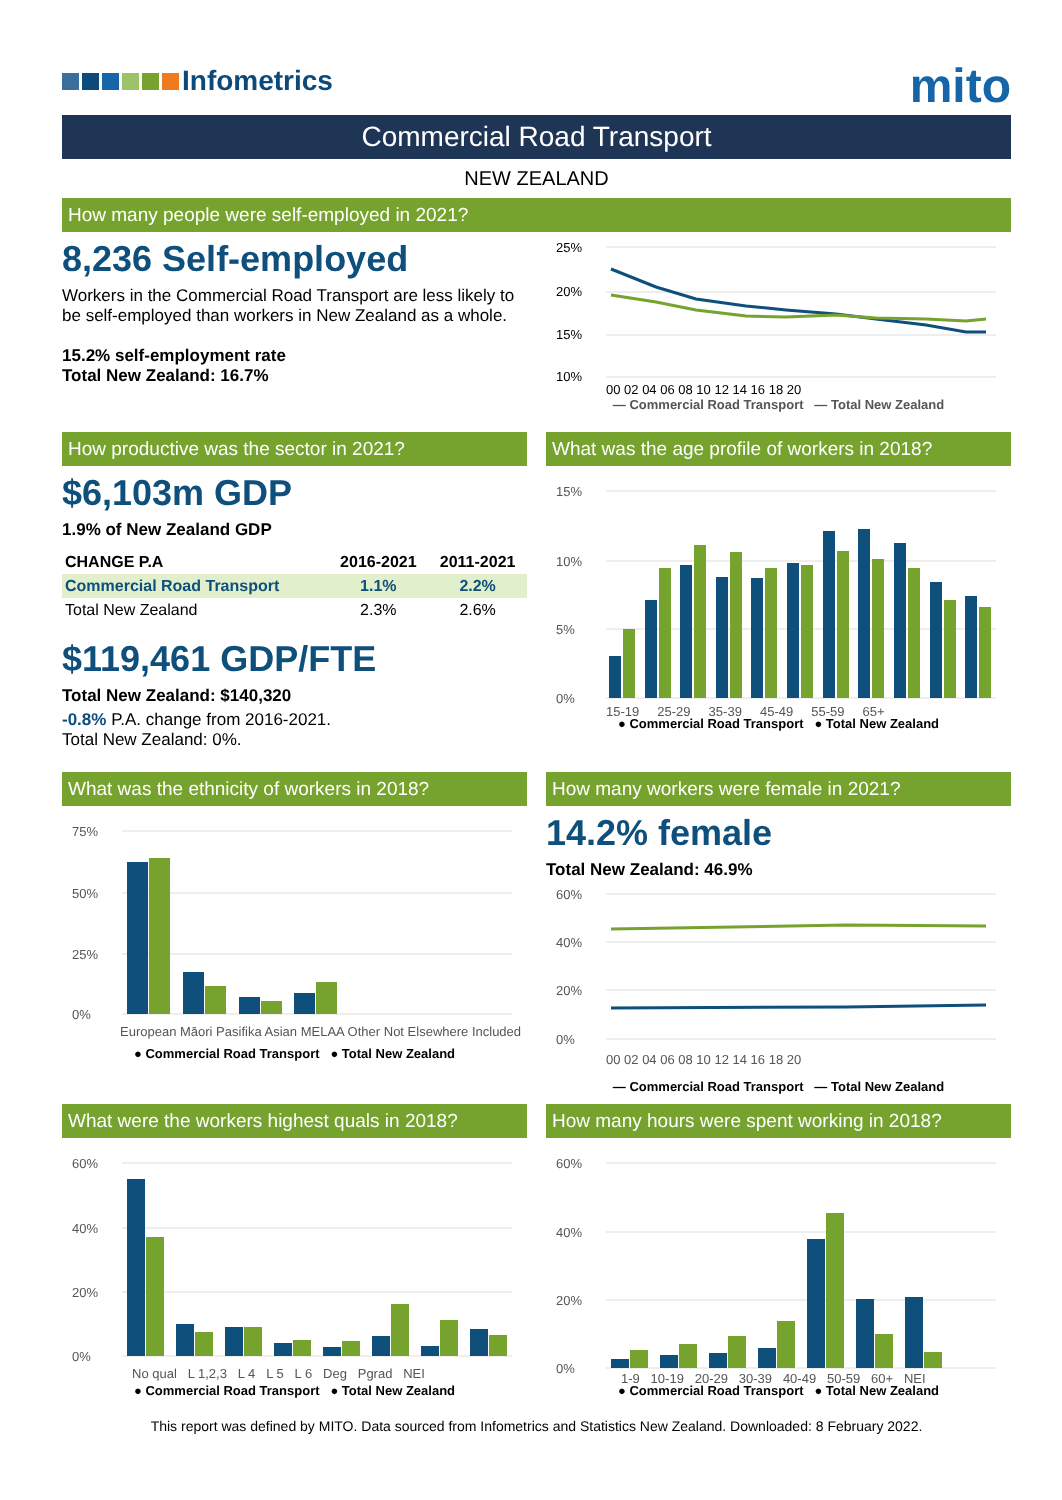Infometrics
mito
Commercial Road Transport
NEW ZEALAND
How many people were self-employed in 2021?
8,236 Self-employed
Workers in the Commercial Road Transport are less likely to be self-employed than workers in New Zealand as a whole.
15.2% self-employment rate
Total New Zealand: 16.7%
25%
20%
15%
10%
00 02 04 06 08 10 12 14 16 18 20
— Commercial Road Transport — Total New Zealand
How productive was the sector in 2021?
$6,103m GDP
1.9% of New Zealand GDP
| CHANGE P.A | 2016-2021 | 2011-2021 |
| --- | --- | --- |
| Commercial Road Transport | 1.1% | 2.2% |
| Total New Zealand | 2.3% | 2.6% |
$119,461 GDP/FTE
Total New Zealand: $140,320
-0.8% P.A. change from 2016-2021.
Total New Zealand: 0%.
What was the age profile of workers in 2018?
15%
10%
5%
0%
15-19 25-29 35-39 45-49 55-59 65+
● Commercial Road Transport ● Total New Zealand
What was the ethnicity of workers in 2018?
75%
50%
25%
0%
European Māori Pasifika Asian MELAA Other Not Elsewhere Included
● Commercial Road Transport ● Total New Zealand
How many workers were female in 2021?
14.2% female
Total New Zealand: 46.9%
60%
40%
20%
0%
00 02 04 06 08 10 12 14 16 18 20
— Commercial Road Transport — Total New Zealand
What were the workers highest quals in 2018?
60%
40%
20%
0%
No qual L 1,2,3 L 4 L 5 L 6 Deg Pgrad NEI
● Commercial Road Transport ● Total New Zealand
How many hours were spent working in 2018?
60%
40%
20%
0%
1-9 10-19 20-29 30-39 40-49 50-59 60+ NEI
● Commercial Road Transport ● Total New Zealand
This report was defined by MITO. Data sourced from Infometrics and Statistics New Zealand. Downloaded: 8 February 2022.